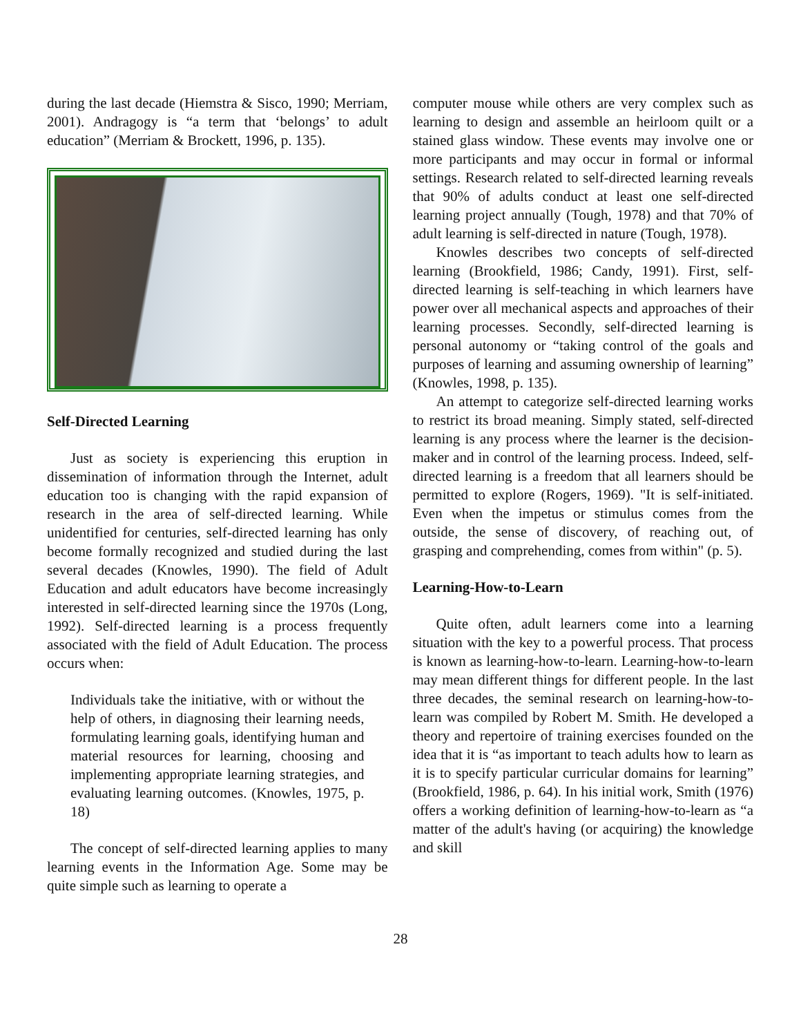during the last decade (Hiemstra & Sisco, 1990; Merriam, 2001). Andragogy is “a term that ‘belongs’ to adult education” (Merriam & Brockett, 1996, p. 135).
Self-Directed Learning
Just as society is experiencing this eruption in dissemination of information through the Internet, adult education too is changing with the rapid expansion of research in the area of self-directed learning. While unidentified for centuries, self-directed learning has only become formally recognized and studied during the last several decades (Knowles, 1990). The field of Adult Education and adult educators have become increasingly interested in self-directed learning since the 1970s (Long, 1992). Self-directed learning is a process frequently associated with the field of Adult Education. The process occurs when:
Individuals take the initiative, with or without the help of others, in diagnosing their learning needs, formulating learning goals, identifying human and material resources for learning, choosing and implementing appropriate learning strategies, and evaluating learning outcomes. (Knowles, 1975, p. 18)
The concept of self-directed learning applies to many learning events in the Information Age. Some may be quite simple such as learning to operate a
computer mouse while others are very complex such as learning to design and assemble an heirloom quilt or a stained glass window. These events may involve one or more participants and may occur in formal or informal settings. Research related to self-directed learning reveals that 90% of adults conduct at least one self-directed learning project annually (Tough, 1978) and that 70% of adult learning is self-directed in nature (Tough, 1978).
Knowles describes two concepts of self-directed learning (Brookfield, 1986; Candy, 1991). First, self-directed learning is self-teaching in which learners have power over all mechanical aspects and approaches of their learning processes. Secondly, self-directed learning is personal autonomy or “taking control of the goals and purposes of learning and assuming ownership of learning” (Knowles, 1998, p. 135).
An attempt to categorize self-directed learning works to restrict its broad meaning. Simply stated, self-directed learning is any process where the learner is the decision-maker and in control of the learning process. Indeed, self-directed learning is a freedom that all learners should be permitted to explore (Rogers, 1969). "It is self-initiated. Even when the impetus or stimulus comes from the outside, the sense of discovery, of reaching out, of grasping and comprehending, comes from within" (p. 5).
Learning-How-to-Learn
Quite often, adult learners come into a learning situation with the key to a powerful process. That process is known as learning-how-to-learn. Learning-how-to-learn may mean different things for different people. In the last three decades, the seminal research on learning-how-to-learn was compiled by Robert M. Smith. He developed a theory and repertoire of training exercises founded on the idea that it is “as important to teach adults how to learn as it is to specify particular curricular domains for learning” (Brookfield, 1986, p. 64). In his initial work, Smith (1976) offers a working definition of learning-how-to-learn as “a matter of the adult's having (or acquiring) the knowledge and skill
28